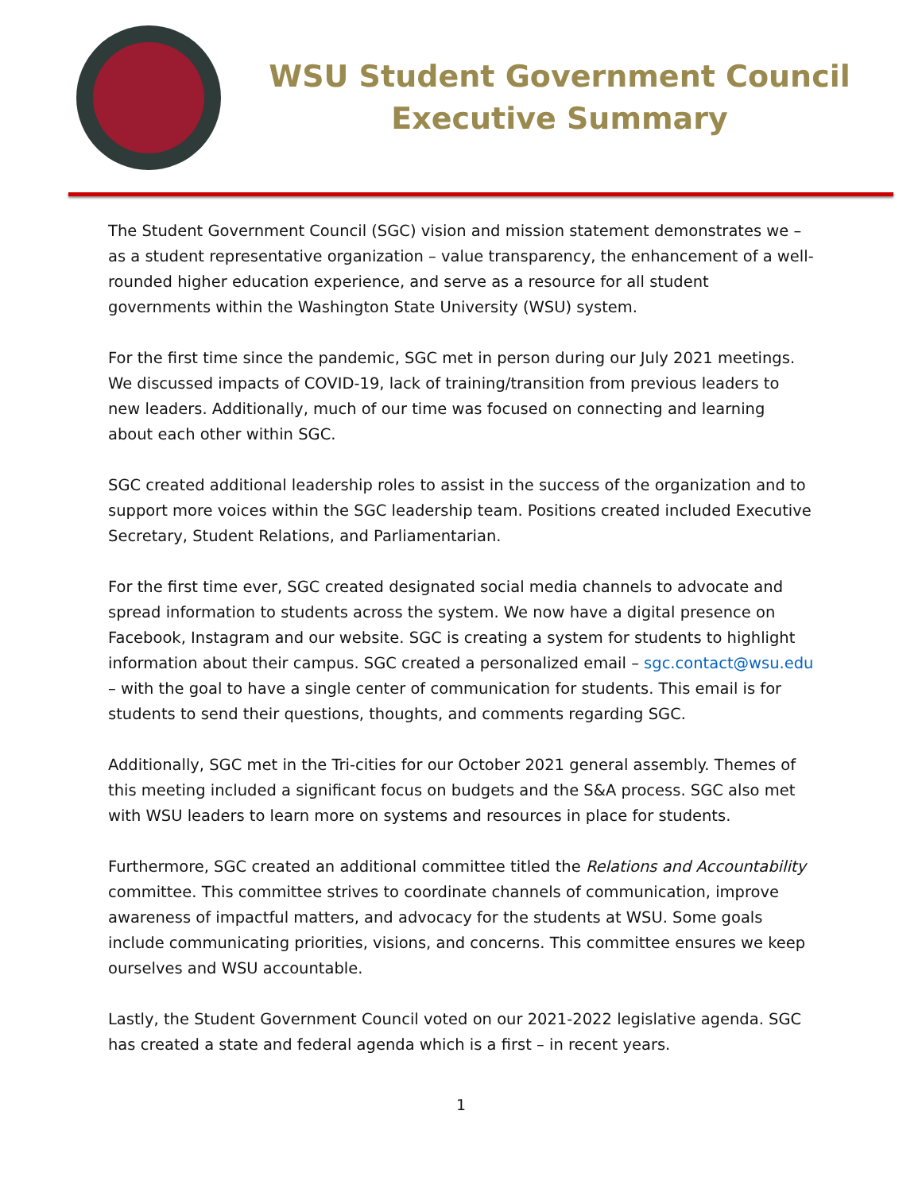WSU Student Government Council
Executive Summary
The Student Government Council (SGC) vision and mission statement demonstrates we – as a student representative organization – value transparency, the enhancement of a well-rounded higher education experience, and serve as a resource for all student governments within the Washington State University (WSU) system.
For the first time since the pandemic, SGC met in person during our July 2021 meetings. We discussed impacts of COVID-19, lack of training/transition from previous leaders to new leaders. Additionally, much of our time was focused on connecting and learning about each other within SGC.
SGC created additional leadership roles to assist in the success of the organization and to support more voices within the SGC leadership team. Positions created included Executive Secretary, Student Relations, and Parliamentarian.
For the first time ever, SGC created designated social media channels to advocate and spread information to students across the system. We now have a digital presence on Facebook, Instagram and our website. SGC is creating a system for students to highlight information about their campus. SGC created a personalized email – sgc.contact@wsu.edu – with the goal to have a single center of communication for students. This email is for students to send their questions, thoughts, and comments regarding SGC.
Additionally, SGC met in the Tri-cities for our October 2021 general assembly. Themes of this meeting included a significant focus on budgets and the S&A process. SGC also met with WSU leaders to learn more on systems and resources in place for students.
Furthermore, SGC created an additional committee titled the Relations and Accountability committee. This committee strives to coordinate channels of communication, improve awareness of impactful matters, and advocacy for the students at WSU. Some goals include communicating priorities, visions, and concerns. This committee ensures we keep ourselves and WSU accountable.
Lastly, the Student Government Council voted on our 2021-2022 legislative agenda. SGC has created a state and federal agenda which is a first – in recent years.
1